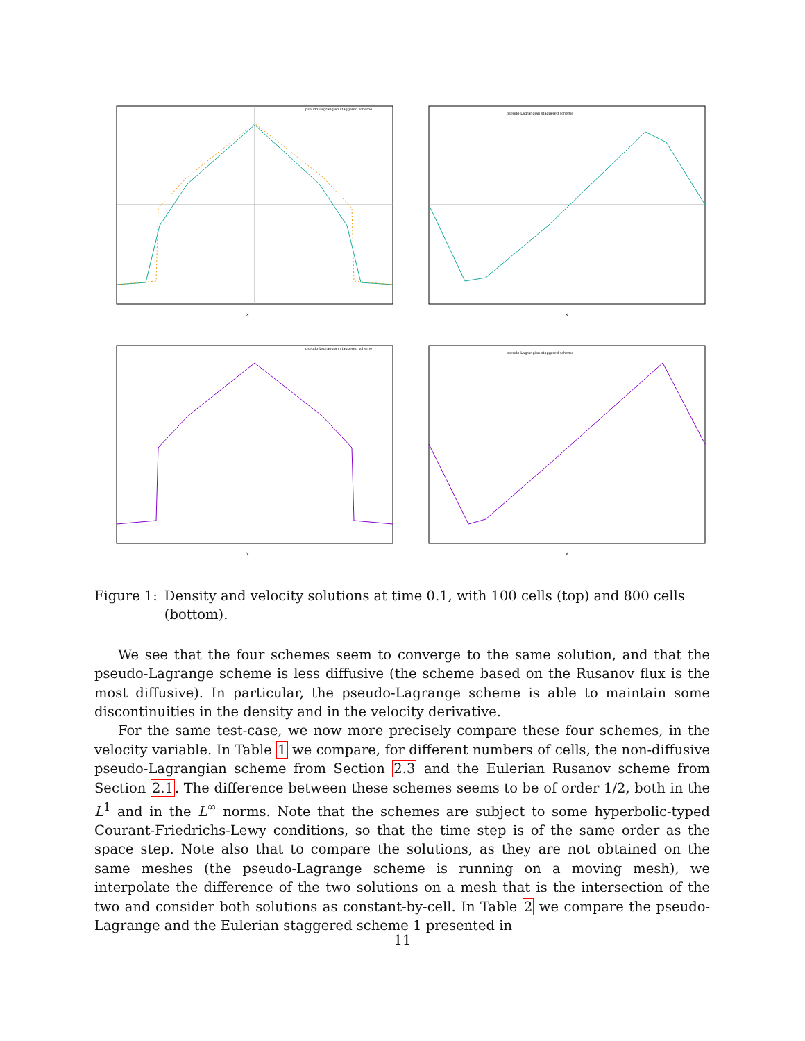pseudo-Lagrangian staggered scheme
x
pseudo-Lagrangian staggered scheme
x
pseudo-Lagrangian staggered scheme
x
pseudo-Lagrangian staggered scheme
x
Figure 1: Density and velocity solutions at time 0.1, with 100 cells (top) and 800 cells (bottom).
We see that the four schemes seem to converge to the same solution, and that the pseudo-Lagrange scheme is less diffusive (the scheme based on the Rusanov flux is the most diffusive). In particular, the pseudo-Lagrange scheme is able to maintain some discontinuities in the density and in the velocity derivative.
For the same test-case, we now more precisely compare these four schemes, in the velocity variable. In Table 1 we compare, for different numbers of cells, the non-diffusive pseudo-Lagrangian scheme from Section 2.3 and the Eulerian Rusanov scheme from Section 2.1. The difference between these schemes seems to be of order 1/2, both in the L<sup>1</sup> and in the L<sup>∞</sup> norms. Note that the schemes are subject to some hyperbolic-typed Courant-Friedrichs-Lewy conditions, so that the time step is of the same order as the space step. Note also that to compare the solutions, as they are not obtained on the same meshes (the pseudo-Lagrange scheme is running on a moving mesh), we interpolate the difference of the two solutions on a mesh that is the intersection of the two and consider both solutions as constant-by-cell. In Table 2 we compare the pseudo-Lagrange and the Eulerian staggered scheme 1 presented in
11